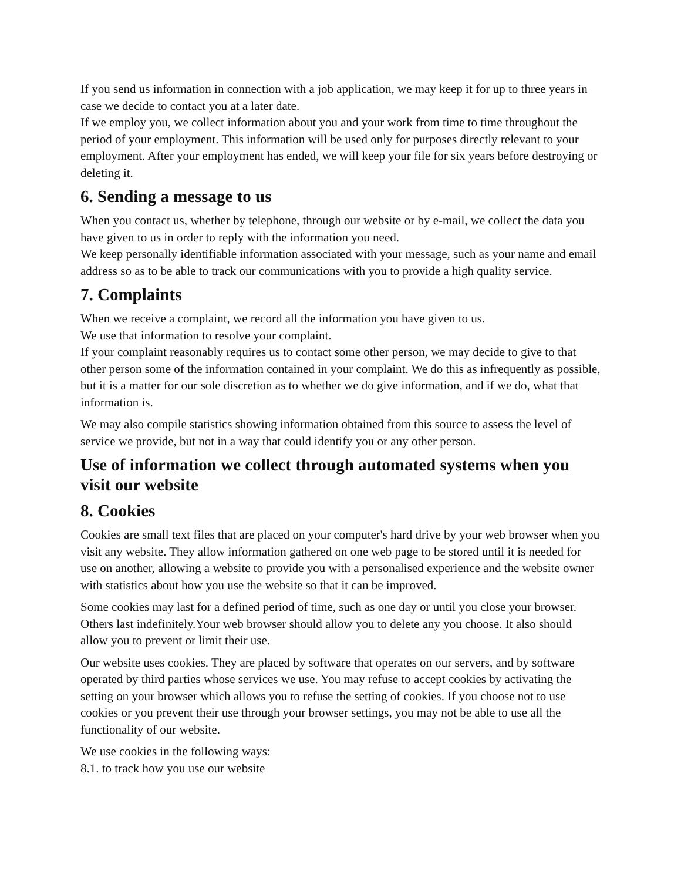If you send us information in connection with a job application, we may keep it for up to three years in case we decide to contact you at a later date.
If we employ you, we collect information about you and your work from time to time throughout the period of your employment. This information will be used only for purposes directly relevant to your employment. After your employment has ended, we will keep your file for six years before destroying or deleting it.
6. Sending a message to us
When you contact us, whether by telephone, through our website or by e-mail, we collect the data you have given to us in order to reply with the information you need.
We keep personally identifiable information associated with your message, such as your name and email address so as to be able to track our communications with you to provide a high quality service.
7. Complaints
When we receive a complaint, we record all the information you have given to us.
We use that information to resolve your complaint.
If your complaint reasonably requires us to contact some other person, we may decide to give to that other person some of the information contained in your complaint. We do this as infrequently as possible, but it is a matter for our sole discretion as to whether we do give information, and if we do, what that information is.
We may also compile statistics showing information obtained from this source to assess the level of service we provide, but not in a way that could identify you or any other person.
Use of information we collect through automated systems when you visit our website
8. Cookies
Cookies are small text files that are placed on your computer's hard drive by your web browser when you visit any website. They allow information gathered on one web page to be stored until it is needed for use on another, allowing a website to provide you with a personalised experience and the website owner with statistics about how you use the website so that it can be improved.
Some cookies may last for a defined period of time, such as one day or until you close your browser. Others last indefinitely.Your web browser should allow you to delete any you choose. It also should allow you to prevent or limit their use.
Our website uses cookies. They are placed by software that operates on our servers, and by software operated by third parties whose services we use. You may refuse to accept cookies by activating the setting on your browser which allows you to refuse the setting of cookies. If you choose not to use cookies or you prevent their use through your browser settings, you may not be able to use all the functionality of our website.
We use cookies in the following ways:
8.1. to track how you use our website